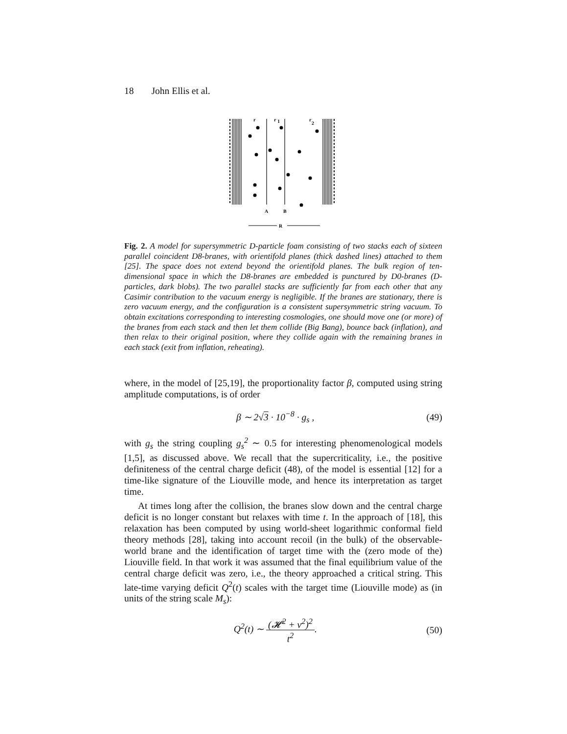18 John Ellis et al.
r
r
1
r
2
A
B
R
Fig. 2. A model for supersymmetric D-particle foam consisting of two stacks each of sixteen parallel coincident D8-branes, with orientifold planes (thick dashed lines) attached to them [25]. The space does not extend beyond the orientifold planes. The bulk region of ten-dimensional space in which the D8-branes are embedded is punctured by D0-branes (D-particles, dark blobs). The two parallel stacks are sufficiently far from each other that any Casimir contribution to the vacuum energy is negligible. If the branes are stationary, there is zero vacuum energy, and the configuration is a consistent supersymmetric string vacuum. To obtain excitations corresponding to interesting cosmologies, one should move one (or more) of the branes from each stack and then let them collide (Big Bang), bounce back (inflation), and then relax to their original position, where they collide again with the remaining branes in each stack (exit from inflation, reheating).
where, in the model of [25,19], the proportionality factor β, computed using string amplitude computations, is of order
β ∼ 2√3 · 10<sup>−8</sup> · g<sub>s</sub> , (49)
with g<sub>s</sub> the string coupling g<sub>s</sub><sup>2</sup> ∼ 0.5 for interesting phenomenological models [1,5], as discussed above. We recall that the supercriticality, i.e., the positive definiteness of the central charge deficit (48), of the model is essential [12] for a time-like signature of the Liouville mode, and hence its interpretation as target time.
At times long after the collision, the branes slow down and the central charge deficit is no longer constant but relaxes with time t. In the approach of [18], this relaxation has been computed by using world-sheet logarithmic conformal field theory methods [28], taking into account recoil (in the bulk) of the observable-world brane and the identification of target time with the (zero mode of the) Liouville field. In that work it was assumed that the final equilibrium value of the central charge deficit was zero, i.e., the theory approached a critical string. This late-time varying deficit Q<sup>2</sup>(t) scales with the target time (Liouville mode) as (in units of the string scale M<sub>s</sub>):
Q<sup>2</sup>(t) ∼ (𝓗<sup>2</sup> + v<sup>2</sup>)<sup>2</sup> t<sup>2</sup>. (50)